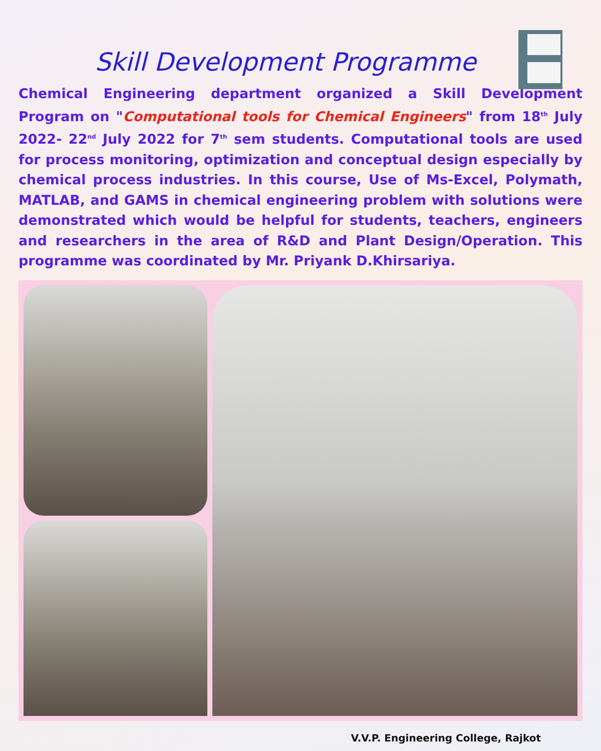Skill Development Programme
Chemical Engineering department organized a Skill Development Program on "Computational tools for Chemical Engineers" from 18<sup>th</sup> July 2022- 22<sup>nd</sup> July 2022 for 7<sup>th</sup> sem students. Computational tools are used for process monitoring, optimization and conceptual design especially by chemical process industries. In this course, Use of Ms-Excel, Polymath, MATLAB, and GAMS in chemical engineering problem with solutions were demonstrated which would be helpful for students, teachers, engineers and researchers in the area of R&D and Plant Design/Operation. This programme was coordinated by Mr. Priyank D.Khirsariya.
V.V.P. Engineering College, Rajkot